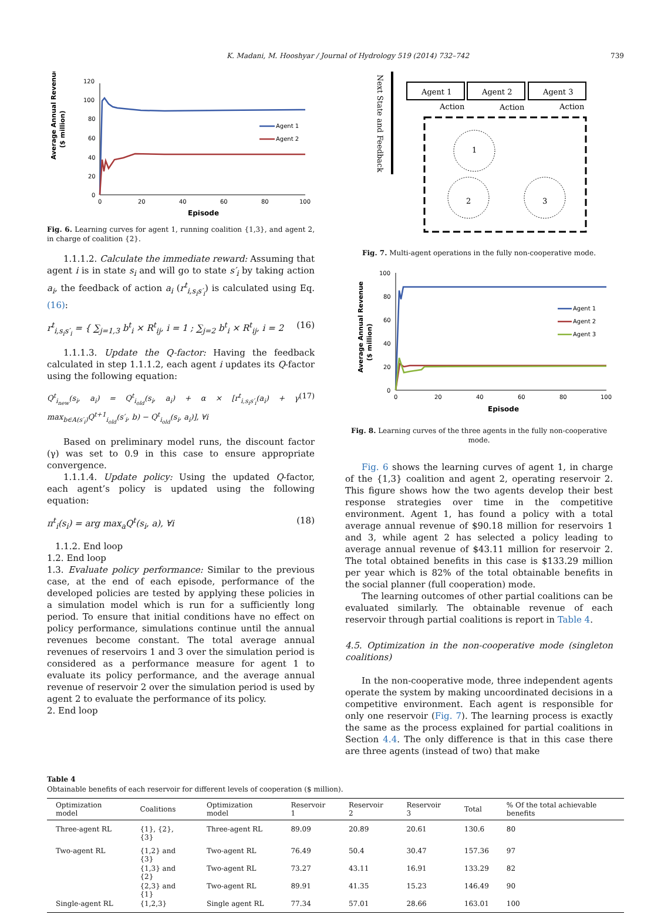K. Madani, M. Hooshyar / Journal of Hydrology 519 (2014) 732–742 739
Average Annual Revenue
($ million)
120
100
80
60
40
20
0
0
20
40
60
80
100
Episode
Agent 1
Agent 2
Fig. 6. Learning curves for agent 1, running coalition {1,3}, and agent 2, in charge of coalition {2}.
1.1.1.2. Calculate the immediate reward: Assuming that agent i is in state s<sub>i</sub> and will go to state s′<sub>i</sub> by taking action a<sub>i</sub>, the feedback of action a<sub>i</sub> (r<sup>t</sup><sub>i,s<sub>i</sub>s′<sub>i</sub></sub>) is calculated using Eq. (16):
r<sup>t</sup><sub>i,s<sub>i</sub>s′<sub>i</sub></sub> = { ∑<sub>j=1,3</sub> b<sup>t</sup><sub>i</sub> × R<sup>t</sup><sub>ij</sub>, i = 1 ; ∑<sub>j=2</sub> b<sup>t</sup><sub>i</sub> × R<sup>t</sup><sub>ij</sub>, i = 2 (16)
1.1.1.3. Update the Q-factor: Having the feedback calculated in step 1.1.1.2, each agent i updates its Q-factor using the following equation:
Q<sup>t</sup><sub>i<sub>new</sub></sub>(s<sub>i</sub>, a<sub>i</sub>) = Q<sup>t</sup><sub>i<sub>old</sub></sub>(s<sub>i</sub>, a<sub>i</sub>) + α × [r<sup>t</sup><sub>i,s<sub>i</sub>s′<sub>i</sub></sub>(a<sub>i</sub>) + γ max<sub>b∈A(s′<sub>i</sub>)</sub>Q<sup>t+1</sup><sub>i<sub>old</sub></sub>(s′<sub>i</sub>, b) − Q<sup>t</sup><sub>i<sub>old</sub></sub>(s<sub>i</sub>, a<sub>i</sub>)], ∀i (17)
Based on preliminary model runs, the discount factor (γ) was set to 0.9 in this case to ensure appropriate convergence.
1.1.1.4. Update policy: Using the updated Q-factor, each agent’s policy is updated using the following equation:
π<sup>t</sup><sub>i</sub>(s<sub>i</sub>) = arg max<sub>a</sub>Q<sup>t</sup>(s<sub>i</sub>, a), ∀i (18)
1.1.2. End loop
1.2. End loop
1.3. Evaluate policy performance: Similar to the previous case, at the end of each episode, performance of the developed policies are tested by applying these policies in a simulation model which is run for a sufficiently long period. To ensure that initial conditions have no effect on policy performance, simulations continue until the annual revenues become constant. The total average annual revenues of reservoirs 1 and 3 over the simulation period is considered as a performance measure for agent 1 to evaluate its policy performance, and the average annual revenue of reservoir 2 over the simulation period is used by agent 2 to evaluate the performance of its policy.
2. End loop
Next State and Feedback
Agent 1
Agent 2
Agent 3
Action
Action
Action
1
2
3
Fig. 7. Multi-agent operations in the fully non-cooperative mode.
Average Annual Revenue
($ million)
100
80
60
40
20
0
0
20
40
60
80
100
Episode
Agent 1
Agent 2
Agent 3
Fig. 8. Learning curves of the three agents in the fully non-cooperative mode.
Fig. 6 shows the learning curves of agent 1, in charge of the {1,3} coalition and agent 2, operating reservoir 2. This figure shows how the two agents develop their best response strategies over time in the competitive environment. Agent 1, has found a policy with a total average annual revenue of $90.18 million for reservoirs 1 and 3, while agent 2 has selected a policy leading to average annual revenue of $43.11 million for reservoir 2. The total obtained benefits in this case is $133.29 million per year which is 82% of the total obtainable benefits in the social planner (full cooperation) mode.
The learning outcomes of other partial coalitions can be evaluated similarly. The obtainable revenue of each reservoir through partial coalitions is report in Table 4.
4.5. Optimization in the non-cooperative mode (singleton coalitions)
In the non-cooperative mode, three independent agents operate the system by making uncoordinated decisions in a competitive environment. Each agent is responsible for only one reservoir (Fig. 7). The learning process is exactly the same as the process explained for partial coalitions in Section 4.4. The only difference is that in this case there are three agents (instead of two) that make
Table 4
Obtainable benefits of each reservoir for different levels of cooperation ($ million).
| Optimization model | Coalitions | Optimization model | Reservoir 1 | Reservoir 2 | Reservoir 3 | Total | % Of the total achievable benefits |
| --- | --- | --- | --- | --- | --- | --- | --- |
| Three-agent RL | {1}, {2}, {3} | Three-agent RL | 89.09 | 20.89 | 20.61 | 130.6 | 80 |
| Two-agent RL | {1,2} and {3} | Two-agent RL | 76.49 | 50.4 | 30.47 | 157.36 | 97 |
| | {1,3} and {2} | Two-agent RL | 73.27 | 43.11 | 16.91 | 133.29 | 82 |
| | {2,3} and {1} | Two-agent RL | 89.91 | 41.35 | 15.23 | 146.49 | 90 |
| Single-agent RL | {1,2,3} | Single agent RL | 77.34 | 57.01 | 28.66 | 163.01 | 100 |